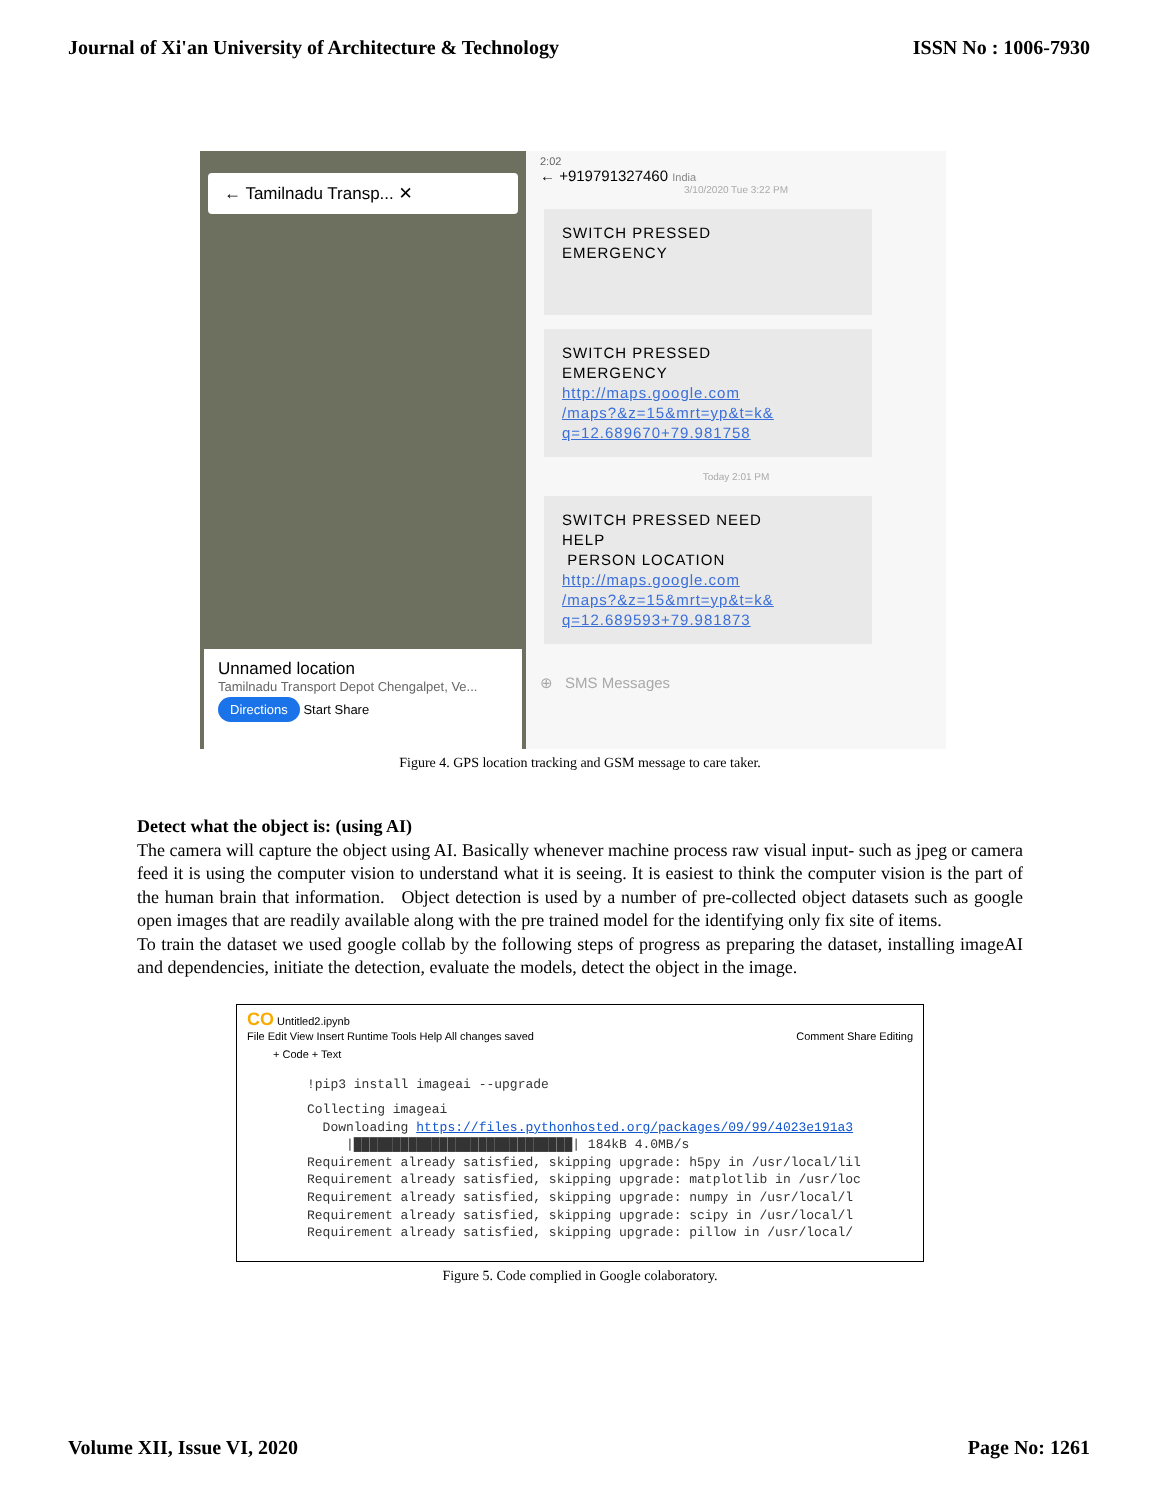Journal of Xi'an University of Architecture & Technology ISSN No : 1006-7930
← Tamilnadu Transp... ✕
Unnamed location
Tamilnadu Transport Depot Chengalpet, Ve...
Directions Start Share
2:02
← +919791327460 India
3/10/2020 Tue 3:22 PM
SWITCH PRESSED
EMERGENCY
SWITCH PRESSED
EMERGENCY
http://maps.google.com
/maps?&z=15&mrt=yp&t=k&
q=12.689670+79.981758
Today 2:01 PM
SWITCH PRESSED NEED
HELP
PERSON LOCATION
http://maps.google.com
/maps?&z=15&mrt=yp&t=k&
q=12.689593+79.981873
⊕ SMS Messages
Figure 4. GPS location tracking and GSM message to care taker.
Detect what the object is: (using AI)
The camera will capture the object using AI. Basically whenever machine process raw visual input- such as jpeg or camera feed it is using the computer vision to understand what it is seeing. It is easiest to think the computer vision is the part of the human brain that information. Object detection is used by a number of pre-collected object datasets such as google open images that are readily available along with the pre trained model for the identifying only fix site of items.
To train the dataset we used google collab by the following steps of progress as preparing the dataset, installing imageAI and dependencies, initiate the detection, evaluate the models, detect the object in the image.
CO Untitled2.ipynb
File Edit View Insert Runtime Tools Help All changes saved Comment Share Editing
+ Code + Text
!pip3 install imageai --upgrade
Collecting imageai
  Downloading https://files.pythonhosted.org/packages/09/99/4023e191a3
     |████████████████████████████| 184kB 4.0MB/s
Requirement already satisfied, skipping upgrade: h5py in /usr/local/lil
Requirement already satisfied, skipping upgrade: matplotlib in /usr/loc
Requirement already satisfied, skipping upgrade: numpy in /usr/local/l
Requirement already satisfied, skipping upgrade: scipy in /usr/local/l
Requirement already satisfied, skipping upgrade: pillow in /usr/local/
Figure 5. Code complied in Google colaboratory.
Volume XII, Issue VI, 2020 Page No: 1261